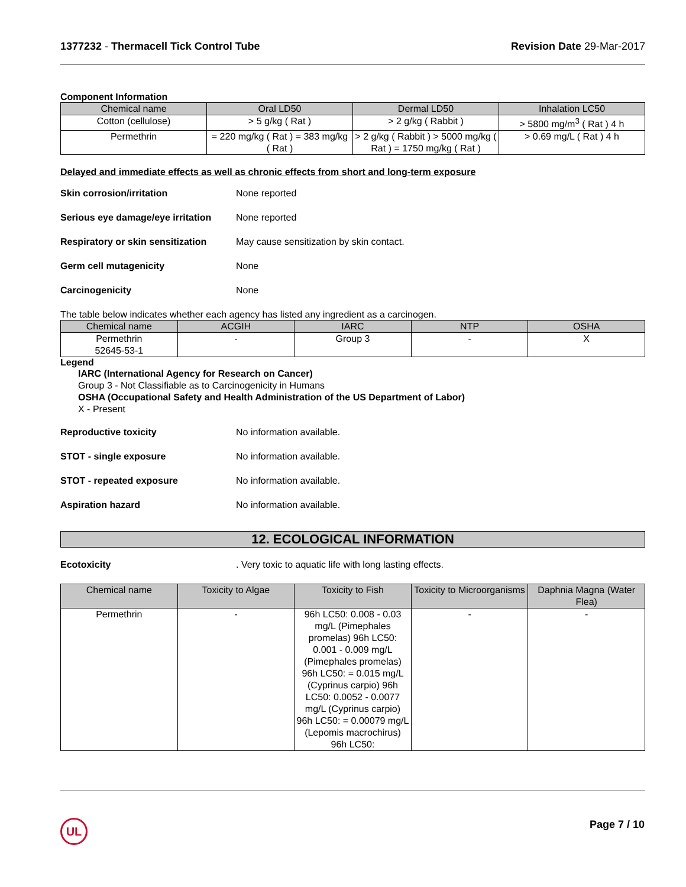1377232 - Thermacell Tick Control Tube
Revision Date 29-Mar-2017
Component Information
| Chemical name | Oral LD50 | Dermal LD50 | Inhalation LC50 |
| --- | --- | --- | --- |
| Cotton (cellulose) | > 5 g/kg ( Rat ) | > 2 g/kg ( Rabbit ) | > 5800 mg/m<sup>3</sup> ( Rat ) 4 h |
| Permethrin | = 220 mg/kg ( Rat ) = 383 mg/kg ( Rat ) | > 2 g/kg ( Rabbit ) > 5000 mg/kg ( Rat ) = 1750 mg/kg ( Rat ) | > 0.69 mg/L ( Rat ) 4 h |
Delayed and immediate effects as well as chronic effects from short and long-term exposure
Skin corrosion/irritation None reported
Serious eye damage/eye irritation None reported
Respiratory or skin sensitization May cause sensitization by skin contact.
Germ cell mutagenicity None
Carcinogenicity None
The table below indicates whether each agency has listed any ingredient as a carcinogen.
| Chemical name | ACGIH | IARC | NTP | OSHA |
| --- | --- | --- | --- | --- |
| Permethrin 52645-53-1 | - | Group 3 | - | X |
Legend
IARC (International Agency for Research on Cancer)
Group 3 - Not Classifiable as to Carcinogenicity in Humans
OSHA (Occupational Safety and Health Administration of the US Department of Labor)
X - Present
Reproductive toxicity No information available.
STOT - single exposure No information available.
STOT - repeated exposure No information available.
Aspiration hazard No information available.
12. ECOLOGICAL INFORMATION
Ecotoxicity. Very toxic to aquatic life with long lasting effects.
| Chemical name | Toxicity to Algae | Toxicity to Fish | Toxicity to Microorganisms | Daphnia Magna (Water Flea) |
| --- | --- | --- | --- | --- |
| Permethrin | - | 96h LC50: 0.008 - 0.03 mg/L (Pimephales promelas) 96h LC50: 0.001 - 0.009 mg/L (Pimephales promelas) 96h LC50: = 0.015 mg/L (Cyprinus carpio) 96h LC50: 0.0052 - 0.0077 mg/L (Cyprinus carpio) 96h LC50: = 0.00079 mg/L (Lepomis macrochirus) 96h LC50: | - | - |
UL Page 7 / 10